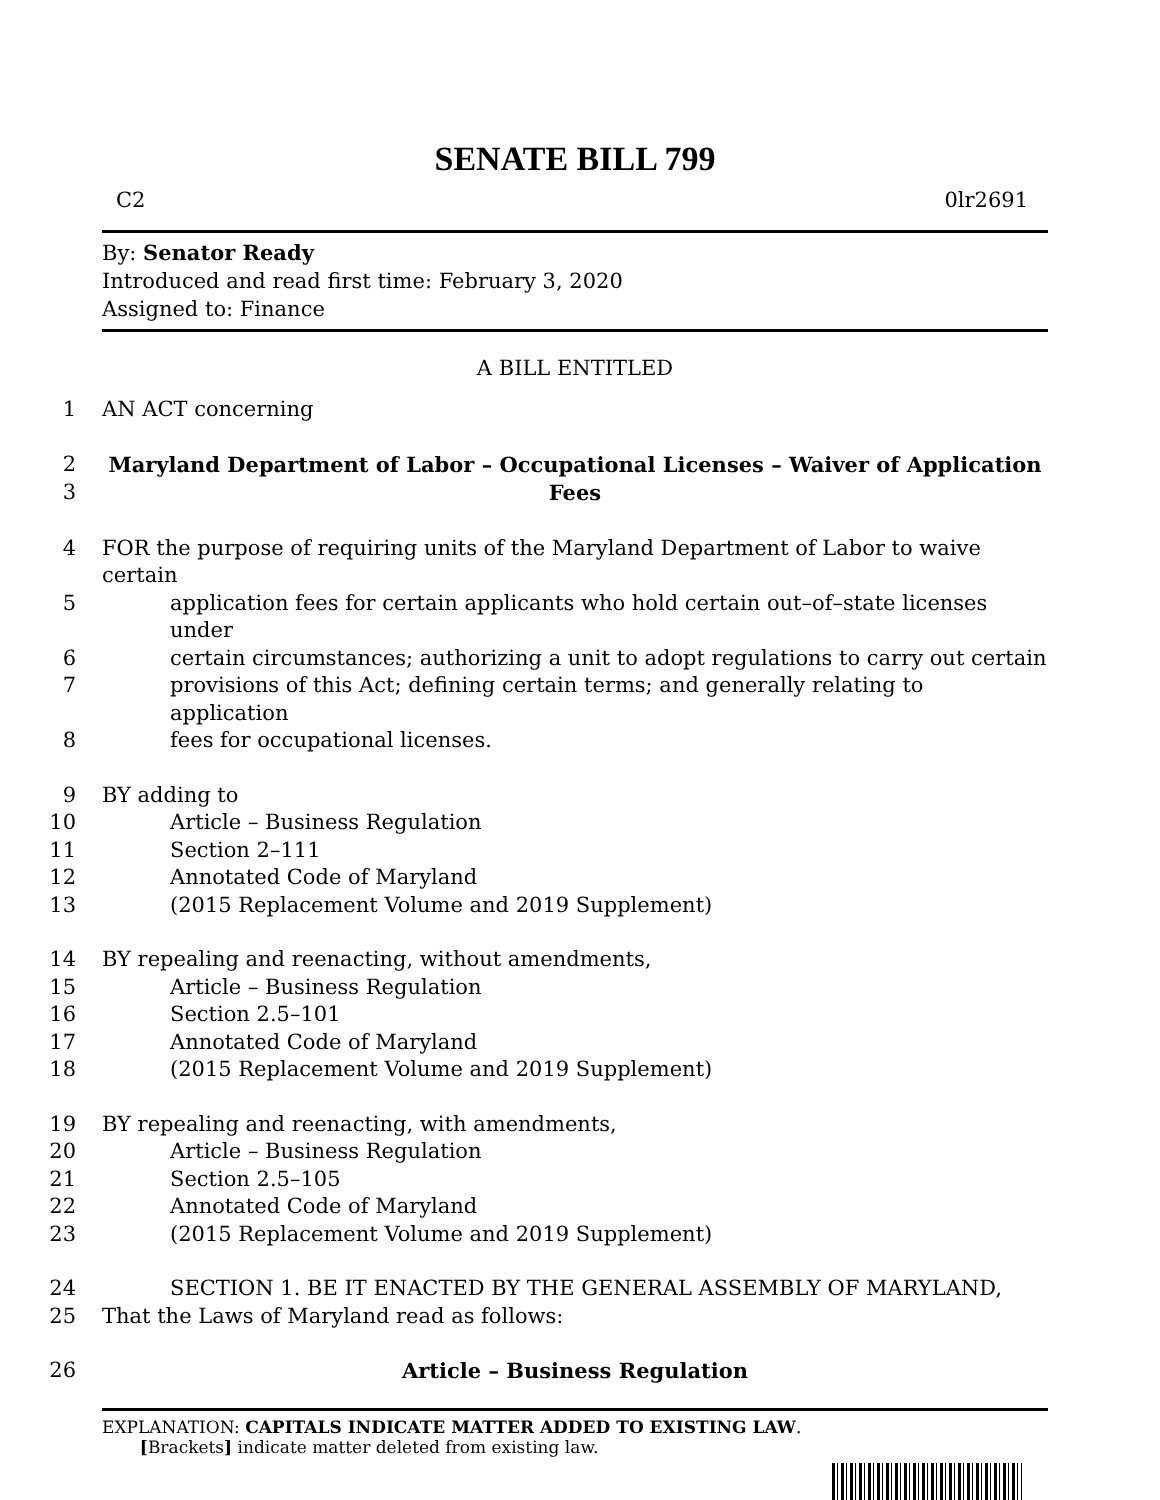SENATE BILL 799
C2 0lr2691
By: Senator Ready
Introduced and read first time: February 3, 2020
Assigned to: Finance
A BILL ENTITLED
1
AN ACT concerning
2
Maryland Department of Labor – Occupational Licenses – Waiver of Application
3
Fees
4
FOR the purpose of requiring units of the Maryland Department of Labor to waive certain
5
application fees for certain applicants who hold certain out–of–state licenses under
6
certain circumstances; authorizing a unit to adopt regulations to carry out certain
7
provisions of this Act; defining certain terms; and generally relating to application
8
fees for occupational licenses.
9
BY adding to
10
Article – Business Regulation
11
Section 2–111
12
Annotated Code of Maryland
13
(2015 Replacement Volume and 2019 Supplement)
14
BY repealing and reenacting, without amendments,
15
Article – Business Regulation
16
Section 2.5–101
17
Annotated Code of Maryland
18
(2015 Replacement Volume and 2019 Supplement)
19
BY repealing and reenacting, with amendments,
20
Article – Business Regulation
21
Section 2.5–105
22
Annotated Code of Maryland
23
(2015 Replacement Volume and 2019 Supplement)
24
SECTION 1. BE IT ENACTED BY THE GENERAL ASSEMBLY OF MARYLAND,
25
That the Laws of Maryland read as follows:
26
Article – Business Regulation
EXPLANATION: CAPITALS INDICATE MATTER ADDED TO EXISTING LAW.
[Brackets] indicate matter deleted from existing law.